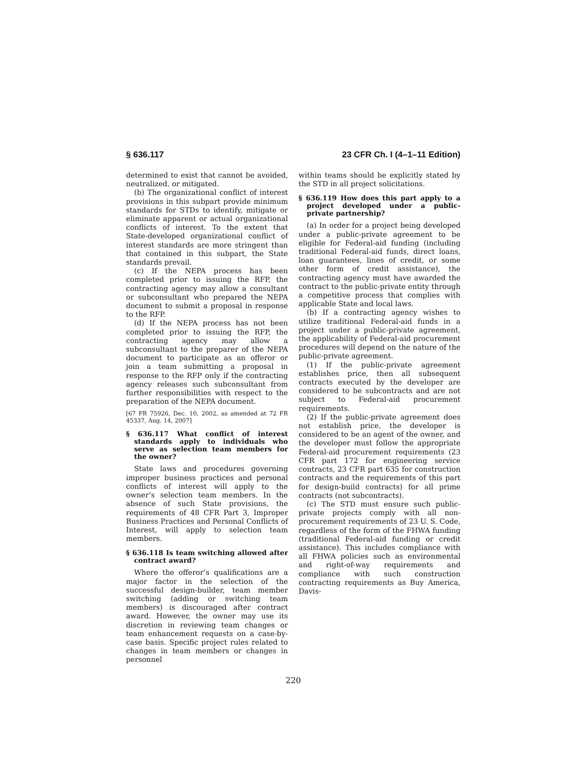§ 636.117 23 CFR Ch. I (4–1–11 Edition)
determined to exist that cannot be avoided, neutralized, or mitigated.
(b) The organizational conflict of interest provisions in this subpart provide minimum standards for STDs to identify, mitigate or eliminate apparent or actual organizational conflicts of interest. To the extent that State-developed organizational conflict of interest standards are more stringent than that contained in this subpart, the State standards prevail.
(c) If the NEPA process has been completed prior to issuing the RFP, the contracting agency may allow a consultant or subconsultant who prepared the NEPA document to submit a proposal in response to the RFP.
(d) If the NEPA process has not been completed prior to issuing the RFP, the contracting agency may allow a subconsultant to the preparer of the NEPA document to participate as an offeror or join a team submitting a proposal in response to the RFP only if the contracting agency releases such subconsultant from further responsibilities with respect to the preparation of the NEPA document.
[67 FR 75926, Dec. 10, 2002, as amended at 72 FR 45337, Aug. 14, 2007]
§ 636.117 What conflict of interest standards apply to individuals who serve as selection team members for the owner?
State laws and procedures governing improper business practices and personal conflicts of interest will apply to the owner’s selection team members. In the absence of such State provisions, the requirements of 48 CFR Part 3, Improper Business Practices and Personal Conflicts of Interest, will apply to selection team members.
§ 636.118 Is team switching allowed after contract award?
Where the offeror’s qualifications are a major factor in the selection of the successful design-builder, team member switching (adding or switching team members) is discouraged after contract award. However, the owner may use its discretion in reviewing team changes or team enhancement requests on a case-by-case basis. Specific project rules related to changes in team members or changes in personnel
within teams should be explicitly stated by the STD in all project solicitations.
§ 636.119 How does this part apply to a project developed under a public-private partnership?
(a) In order for a project being developed under a public-private agreement to be eligible for Federal-aid funding (including traditional Federal-aid funds, direct loans, loan guarantees, lines of credit, or some other form of credit assistance), the contracting agency must have awarded the contract to the public-private entity through a competitive process that complies with applicable State and local laws.
(b) If a contracting agency wishes to utilize traditional Federal-aid funds in a project under a public-private agreement, the applicability of Federal-aid procurement procedures will depend on the nature of the public-private agreement.
(1) If the public-private agreement establishes price, then all subsequent contracts executed by the developer are considered to be subcontracts and are not subject to Federal-aid procurement requirements.
(2) If the public-private agreement does not establish price, the developer is considered to be an agent of the owner, and the developer must follow the appropriate Federal-aid procurement requirements (23 CFR part 172 for engineering service contracts, 23 CFR part 635 for construction contracts and the requirements of this part for design-build contracts) for all prime contracts (not subcontracts).
(c) The STD must ensure such public-private projects comply with all non-procurement requirements of 23 U. S. Code, regardless of the form of the FHWA funding (traditional Federal-aid funding or credit assistance). This includes compliance with all FHWA policies such as environmental and right-of-way requirements and compliance with such construction contracting requirements as Buy America, Davis-
220